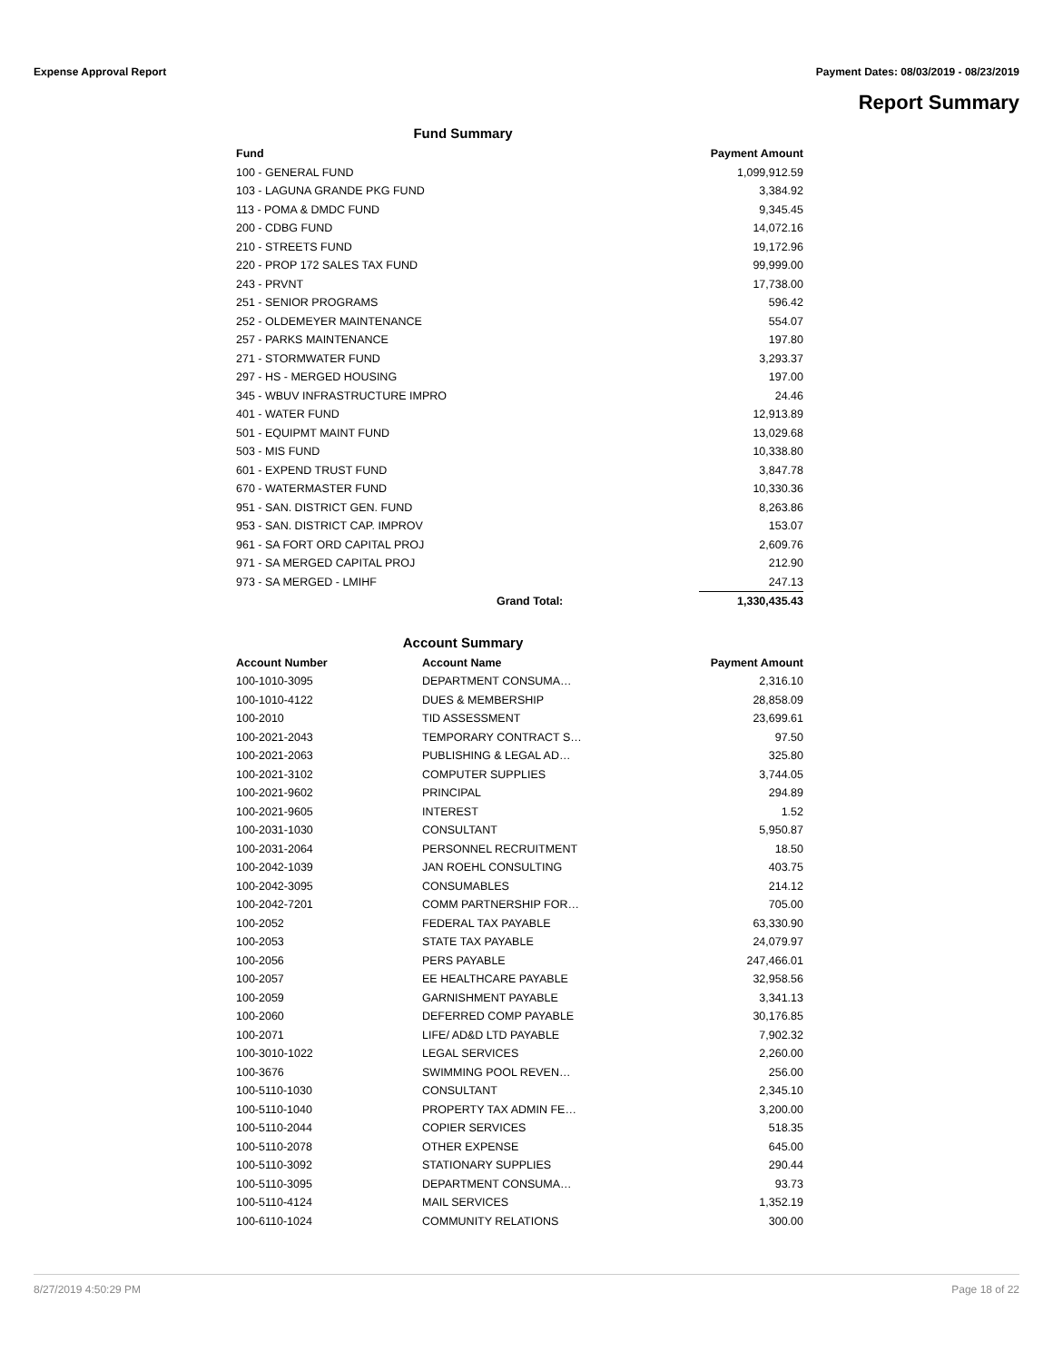Expense Approval Report Payment Dates: 08/03/2019 - 08/23/2019
Report Summary
Fund Summary
| Fund | | Payment Amount |
| --- | --- | --- |
| 100 - GENERAL FUND | | 1,099,912.59 |
| 103 - LAGUNA GRANDE PKG FUND | | 3,384.92 |
| 113 - POMA & DMDC FUND | | 9,345.45 |
| 200 - CDBG FUND | | 14,072.16 |
| 210 - STREETS FUND | | 19,172.96 |
| 220 - PROP 172 SALES TAX FUND | | 99,999.00 |
| 243 - PRVNT | | 17,738.00 |
| 251 - SENIOR PROGRAMS | | 596.42 |
| 252 - OLDEMEYER MAINTENANCE | | 554.07 |
| 257 - PARKS MAINTENANCE | | 197.80 |
| 271 - STORMWATER FUND | | 3,293.37 |
| 297 - HS - MERGED HOUSING | | 197.00 |
| 345 - WBUV INFRASTRUCTURE IMPRO | | 24.46 |
| 401 - WATER FUND | | 12,913.89 |
| 501 - EQUIPMT MAINT FUND | | 13,029.68 |
| 503 - MIS FUND | | 10,338.80 |
| 601 - EXPEND TRUST FUND | | 3,847.78 |
| 670 - WATERMASTER FUND | | 10,330.36 |
| 951 - SAN. DISTRICT GEN. FUND | | 8,263.86 |
| 953 - SAN. DISTRICT CAP. IMPROV | | 153.07 |
| 961 - SA FORT ORD CAPITAL PROJ | | 2,609.76 |
| 971 - SA MERGED CAPITAL PROJ | | 212.90 |
| 973 - SA MERGED - LMIHF | | 247.13 |
| | Grand Total: | 1,330,435.43 |
Account Summary
| Account Number | Account Name | Payment Amount |
| --- | --- | --- |
| 100-1010-3095 | DEPARTMENT CONSUMA… | 2,316.10 |
| 100-1010-4122 | DUES & MEMBERSHIP | 28,858.09 |
| 100-2010 | TID ASSESSMENT | 23,699.61 |
| 100-2021-2043 | TEMPORARY CONTRACT S… | 97.50 |
| 100-2021-2063 | PUBLISHING & LEGAL AD… | 325.80 |
| 100-2021-3102 | COMPUTER SUPPLIES | 3,744.05 |
| 100-2021-9602 | PRINCIPAL | 294.89 |
| 100-2021-9605 | INTEREST | 1.52 |
| 100-2031-1030 | CONSULTANT | 5,950.87 |
| 100-2031-2064 | PERSONNEL RECRUITMENT | 18.50 |
| 100-2042-1039 | JAN ROEHL CONSULTING | 403.75 |
| 100-2042-3095 | CONSUMABLES | 214.12 |
| 100-2042-7201 | COMM PARTNERSHIP FOR… | 705.00 |
| 100-2052 | FEDERAL TAX PAYABLE | 63,330.90 |
| 100-2053 | STATE TAX PAYABLE | 24,079.97 |
| 100-2056 | PERS PAYABLE | 247,466.01 |
| 100-2057 | EE HEALTHCARE PAYABLE | 32,958.56 |
| 100-2059 | GARNISHMENT PAYABLE | 3,341.13 |
| 100-2060 | DEFERRED COMP PAYABLE | 30,176.85 |
| 100-2071 | LIFE/ AD&D LTD PAYABLE | 7,902.32 |
| 100-3010-1022 | LEGAL SERVICES | 2,260.00 |
| 100-3676 | SWIMMING POOL REVEN… | 256.00 |
| 100-5110-1030 | CONSULTANT | 2,345.10 |
| 100-5110-1040 | PROPERTY TAX ADMIN FE… | 3,200.00 |
| 100-5110-2044 | COPIER SERVICES | 518.35 |
| 100-5110-2078 | OTHER EXPENSE | 645.00 |
| 100-5110-3092 | STATIONARY SUPPLIES | 290.44 |
| 100-5110-3095 | DEPARTMENT CONSUMA… | 93.73 |
| 100-5110-4124 | MAIL SERVICES | 1,352.19 |
| 100-6110-1024 | COMMUNITY RELATIONS | 300.00 |
8/27/2019 4:50:29 PM Page 18 of 22